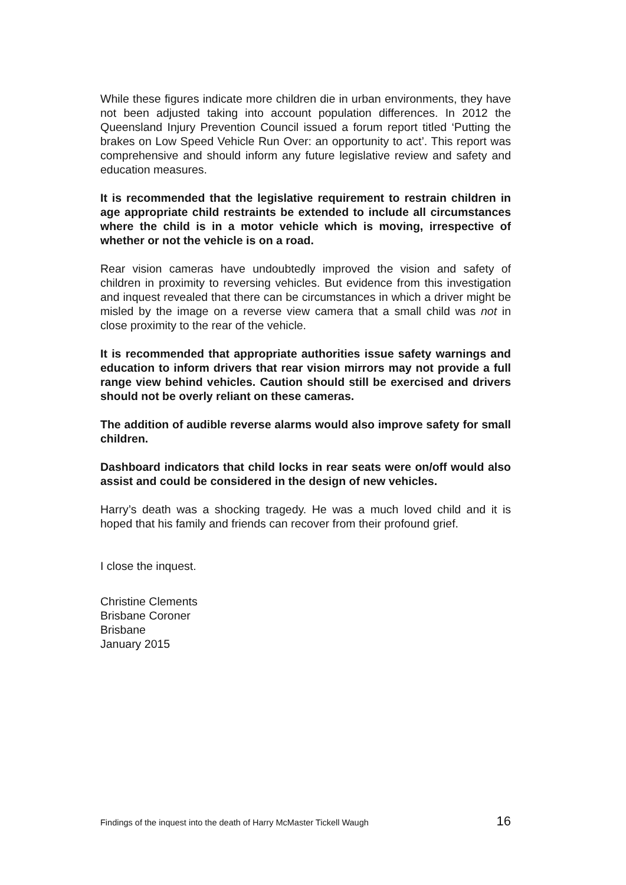While these figures indicate more children die in urban environments, they have not been adjusted taking into account population differences. In 2012 the Queensland Injury Prevention Council issued a forum report titled ‘Putting the brakes on Low Speed Vehicle Run Over: an opportunity to act’. This report was comprehensive and should inform any future legislative review and safety and education measures.
It is recommended that the legislative requirement to restrain children in age appropriate child restraints be extended to include all circumstances where the child is in a motor vehicle which is moving, irrespective of whether or not the vehicle is on a road.
Rear vision cameras have undoubtedly improved the vision and safety of children in proximity to reversing vehicles. But evidence from this investigation and inquest revealed that there can be circumstances in which a driver might be misled by the image on a reverse view camera that a small child was not in close proximity to the rear of the vehicle.
It is recommended that appropriate authorities issue safety warnings and education to inform drivers that rear vision mirrors may not provide a full range view behind vehicles. Caution should still be exercised and drivers should not be overly reliant on these cameras.
The addition of audible reverse alarms would also improve safety for small children.
Dashboard indicators that child locks in rear seats were on/off would also assist and could be considered in the design of new vehicles.
Harry’s death was a shocking tragedy. He was a much loved child and it is hoped that his family and friends can recover from their profound grief.
I close the inquest.
Christine Clements
Brisbane Coroner
Brisbane
January 2015
Findings of the inquest into the death of Harry McMaster Tickell Waugh 16